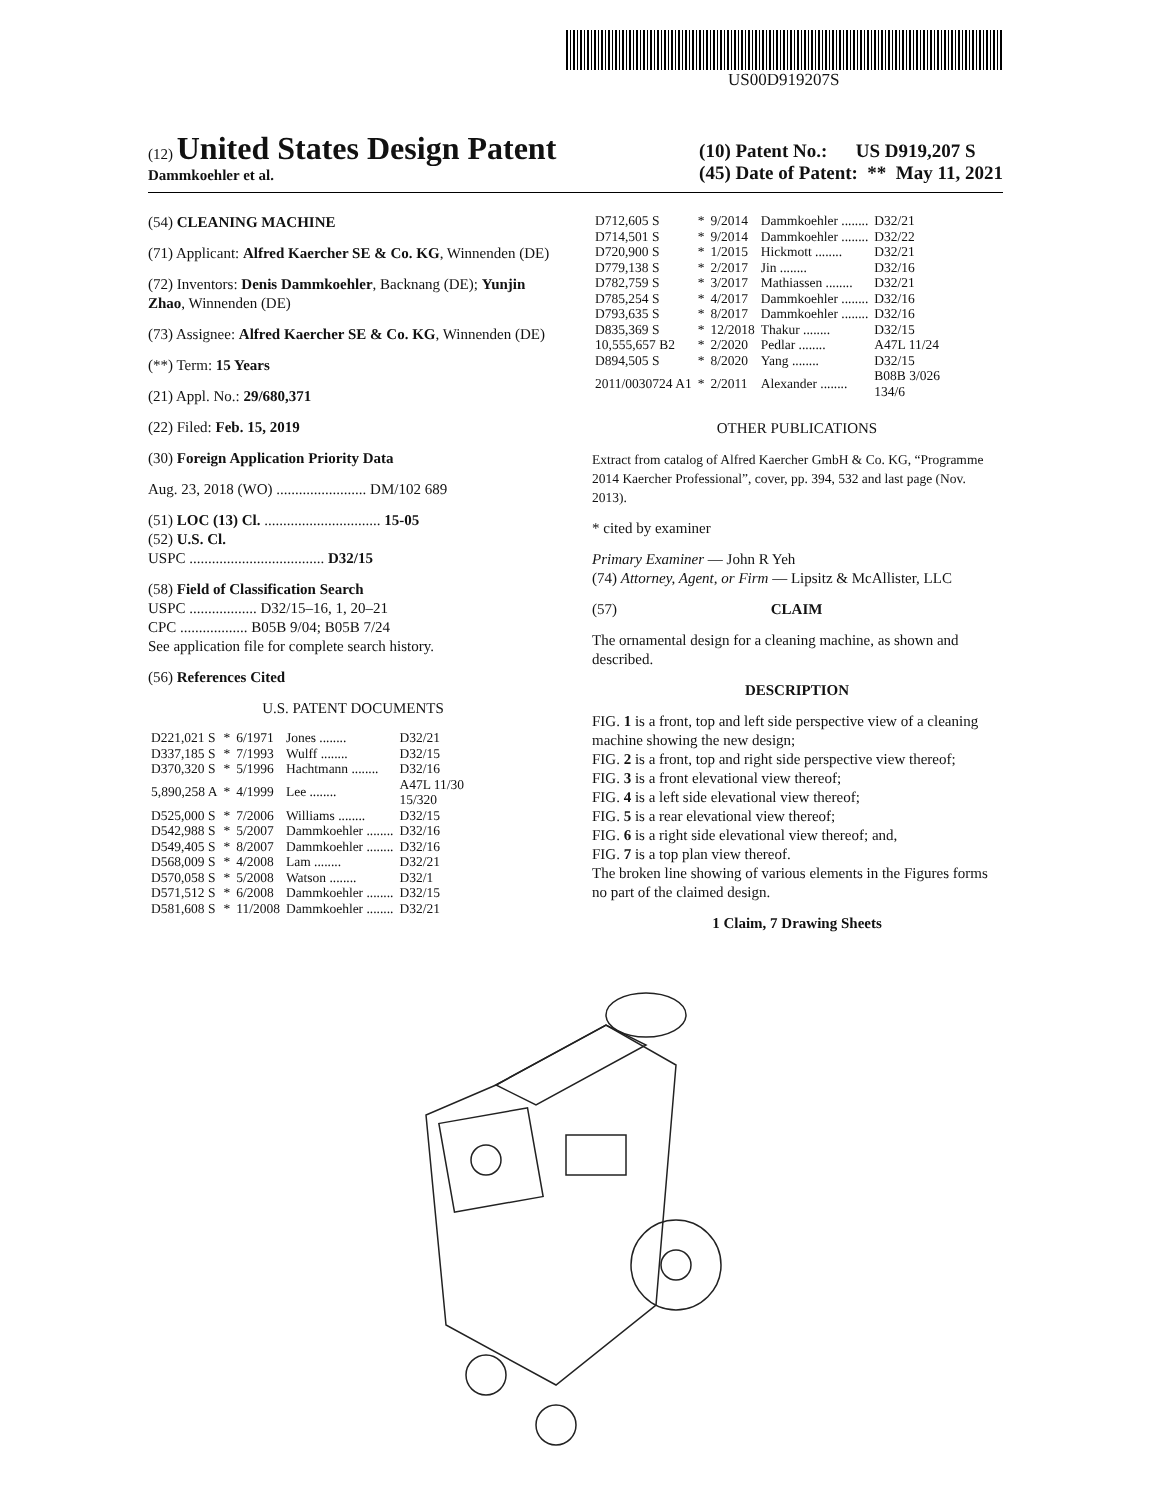US00D919207S
(12) United States Design Patent
Dammkoehler et al.
(10) Patent No.: US D919,207 S
(45) Date of Patent: ** May 11, 2021
(54) CLEANING MACHINE
(71) Applicant: Alfred Kaercher SE & Co. KG, Winnenden (DE)
(72) Inventors: Denis Dammkoehler, Backnang (DE); Yunjin Zhao, Winnenden (DE)
(73) Assignee: Alfred Kaercher SE & Co. KG, Winnenden (DE)
(**) Term: 15 Years
(21) Appl. No.: 29/680,371
(22) Filed: Feb. 15, 2019
(30) Foreign Application Priority Data
Aug. 23, 2018 (WO) ........................ DM/102 689
(51) LOC (13) Cl. ............................... 15-05
(52) U.S. Cl.
USPC .................................... D32/15
(58) Field of Classification Search
USPC .................. D32/15–16, 1, 20–21
CPC .................. B05B 9/04; B05B 7/24
See application file for complete search history.
(56) References Cited
U.S. PATENT DOCUMENTS
| D221,021 S | * | 6/1971 | Jones ........ | D32/21 |
| D337,185 S | * | 7/1993 | Wulff ........ | D32/15 |
| D370,320 S | * | 5/1996 | Hachtmann ........ | D32/16 |
| 5,890,258 A | * | 4/1999 | Lee ........ | A47L 11/30 15/320 |
| D525,000 S | * | 7/2006 | Williams ........ | D32/15 |
| D542,988 S | * | 5/2007 | Dammkoehler ........ | D32/16 |
| D549,405 S | * | 8/2007 | Dammkoehler ........ | D32/16 |
| D568,009 S | * | 4/2008 | Lam ........ | D32/21 |
| D570,058 S | * | 5/2008 | Watson ........ | D32/1 |
| D571,512 S | * | 6/2008 | Dammkoehler ........ | D32/15 |
| D581,608 S | * | 11/2008 | Dammkoehler ........ | D32/21 |
| D712,605 S | * | 9/2014 | Dammkoehler ........ | D32/21 |
| D714,501 S | * | 9/2014 | Dammkoehler ........ | D32/22 |
| D720,900 S | * | 1/2015 | Hickmott ........ | D32/21 |
| D779,138 S | * | 2/2017 | Jin ........ | D32/16 |
| D782,759 S | * | 3/2017 | Mathiassen ........ | D32/21 |
| D785,254 S | * | 4/2017 | Dammkoehler ........ | D32/16 |
| D793,635 S | * | 8/2017 | Dammkoehler ........ | D32/16 |
| D835,369 S | * | 12/2018 | Thakur ........ | D32/15 |
| 10,555,657 B2 | * | 2/2020 | Pedlar ........ | A47L 11/24 |
| D894,505 S | * | 8/2020 | Yang ........ | D32/15 |
| 2011/0030724 A1 | * | 2/2011 | Alexander ........ | B08B 3/026 134/6 |
OTHER PUBLICATIONS
Extract from catalog of Alfred Kaercher GmbH & Co. KG, “Programme 2014 Kaercher Professional”, cover, pp. 394, 532 and last page (Nov. 2013).
* cited by examiner
Primary Examiner — John R Yeh
(74) Attorney, Agent, or Firm — Lipsitz & McAllister, LLC
(57) CLAIM
The ornamental design for a cleaning machine, as shown and described.
DESCRIPTION
FIG. 1 is a front, top and left side perspective view of a cleaning machine showing the new design;
FIG. 2 is a front, top and right side perspective view thereof;
FIG. 3 is a front elevational view thereof;
FIG. 4 is a left side elevational view thereof;
FIG. 5 is a rear elevational view thereof;
FIG. 6 is a right side elevational view thereof; and,
FIG. 7 is a top plan view thereof.
The broken line showing of various elements in the Figures forms no part of the claimed design.
1 Claim, 7 Drawing Sheets